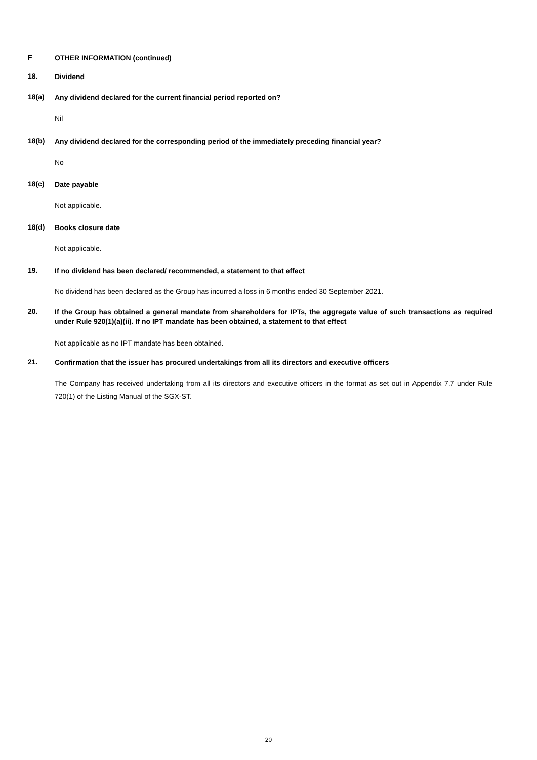F
OTHER INFORMATION (continued)
18.
Dividend
18(a)
Any dividend declared for the current financial period reported on?
Nil
18(b)
Any dividend declared for the corresponding period of the immediately preceding financial year?
No
18(c)
Date payable
Not applicable.
18(d)
Books closure date
Not applicable.
19.
If no dividend has been declared/ recommended, a statement to that effect
No dividend has been declared as the Group has incurred a loss in 6 months ended 30 September 2021.
20.
If the Group has obtained a general mandate from shareholders for IPTs, the aggregate value of such transactions as required under Rule 920(1)(a)(ii). If no IPT mandate has been obtained, a statement to that effect
Not applicable as no IPT mandate has been obtained.
21.
Confirmation that the issuer has procured undertakings from all its directors and executive officers
The Company has received undertaking from all its directors and executive officers in the format as set out in Appendix 7.7 under Rule 720(1) of the Listing Manual of the SGX-ST.
20